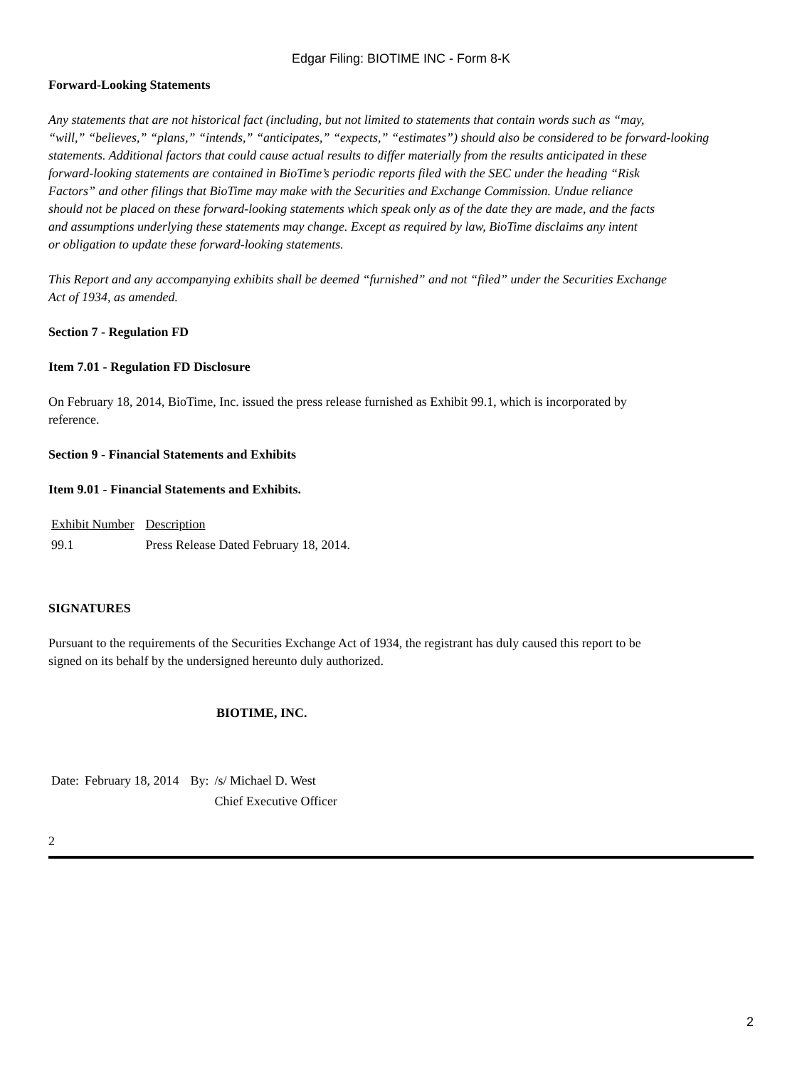Edgar Filing: BIOTIME INC - Form 8-K
Forward-Looking Statements
Any statements that are not historical fact (including, but not limited to statements that contain words such as “may,
“will,” “believes,” “plans,” “intends,” “anticipates,” “expects,” “estimates”) should also be considered to be forward-looking
statements. Additional factors that could cause actual results to differ materially from the results anticipated in these
forward-looking statements are contained in BioTime’s periodic reports filed with the SEC under the heading “Risk
Factors” and other filings that BioTime may make with the Securities and Exchange Commission. Undue reliance
should not be placed on these forward-looking statements which speak only as of the date they are made, and the facts
and assumptions underlying these statements may change. Except as required by law, BioTime disclaims any intent
or obligation to update these forward-looking statements.
This Report and any accompanying exhibits shall be deemed “furnished” and not “filed” under the Securities Exchange
Act of 1934, as amended.
Section 7 - Regulation FD
Item 7.01 - Regulation FD Disclosure
On February 18, 2014, BioTime, Inc. issued the press release furnished as Exhibit 99.1, which is incorporated by
reference.
Section 9 - Financial Statements and Exhibits
Item 9.01 - Financial Statements and Exhibits.
| Exhibit Number | Description |
| 99.1 | Press Release Dated February 18, 2014. |
SIGNATURES
Pursuant to the requirements of the Securities Exchange Act of 1934, the registrant has duly caused this report to be
signed on its behalf by the undersigned hereunto duly authorized.
BIOTIME, INC.
| Date: | February 18, 2014 | By: | /s/ Michael D. West Chief Executive Officer |
2
2